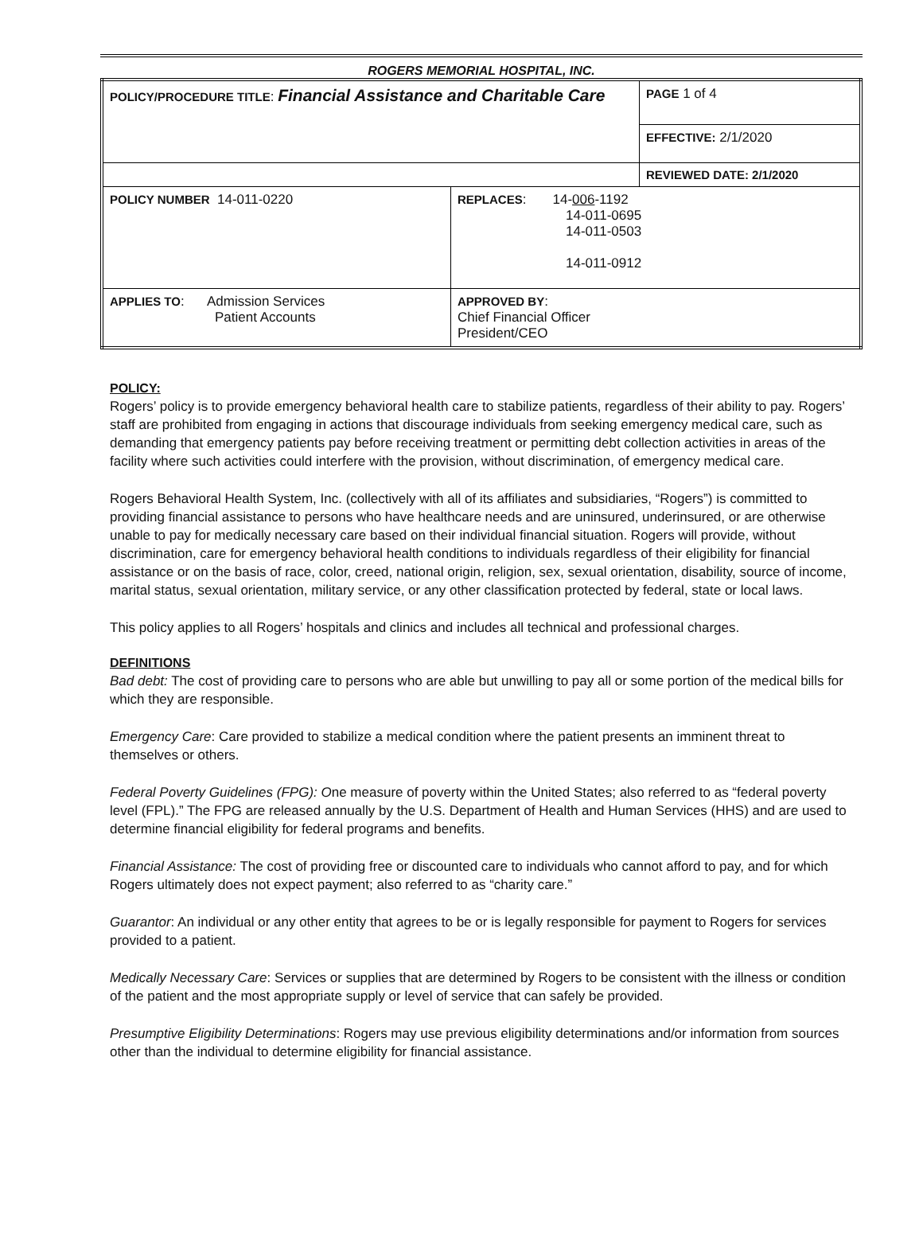ROGERS MEMORIAL HOSPITAL, INC.
| POLICY/PROCEDURE TITLE : Financial Assistance and Charitable Care | | PAGE 1 of 4 |
| | | EFFECTIVE: 2/1/2020 |
| | | REVIEWED DATE: 2/1/2020 |
| POLICY NUMBER 14-011-0220 | REPLACES : 14- 006 -1192 14-011-0695 14-011-0503 14-011-0912 | |
| APPLIES TO : Admission Services Patient Accounts | APPROVED BY : Chief Financial Officer President/CEO | |
POLICY:
Rogers’ policy is to provide emergency behavioral health care to stabilize patients, regardless of their ability to pay. Rogers’ staff are prohibited from engaging in actions that discourage individuals from seeking emergency medical care, such as demanding that emergency patients pay before receiving treatment or permitting debt collection activities in areas of the facility where such activities could interfere with the provision, without discrimination, of emergency medical care.
Rogers Behavioral Health System, Inc. (collectively with all of its affiliates and subsidiaries, “Rogers”) is committed to providing financial assistance to persons who have healthcare needs and are uninsured, underinsured, or are otherwise unable to pay for medically necessary care based on their individual financial situation. Rogers will provide, without discrimination, care for emergency behavioral health conditions to individuals regardless of their eligibility for financial assistance or on the basis of race, color, creed, national origin, religion, sex, sexual orientation, disability, source of income, marital status, sexual orientation, military service, or any other classification protected by federal, state or local laws.
This policy applies to all Rogers’ hospitals and clinics and includes all technical and professional charges.
DEFINITIONS
Bad debt: The cost of providing care to persons who are able but unwilling to pay all or some portion of the medical bills for which they are responsible.
Emergency Care: Care provided to stabilize a medical condition where the patient presents an imminent threat to themselves or others.
Federal Poverty Guidelines (FPG): One measure of poverty within the United States; also referred to as “federal poverty level (FPL).” The FPG are released annually by the U.S. Department of Health and Human Services (HHS) and are used to determine financial eligibility for federal programs and benefits.
Financial Assistance: The cost of providing free or discounted care to individuals who cannot afford to pay, and for which Rogers ultimately does not expect payment; also referred to as “charity care.”
Guarantor: An individual or any other entity that agrees to be or is legally responsible for payment to Rogers for services provided to a patient.
Medically Necessary Care: Services or supplies that are determined by Rogers to be consistent with the illness or condition of the patient and the most appropriate supply or level of service that can safely be provided.
Presumptive Eligibility Determinations: Rogers may use previous eligibility determinations and/or information from sources other than the individual to determine eligibility for financial assistance.